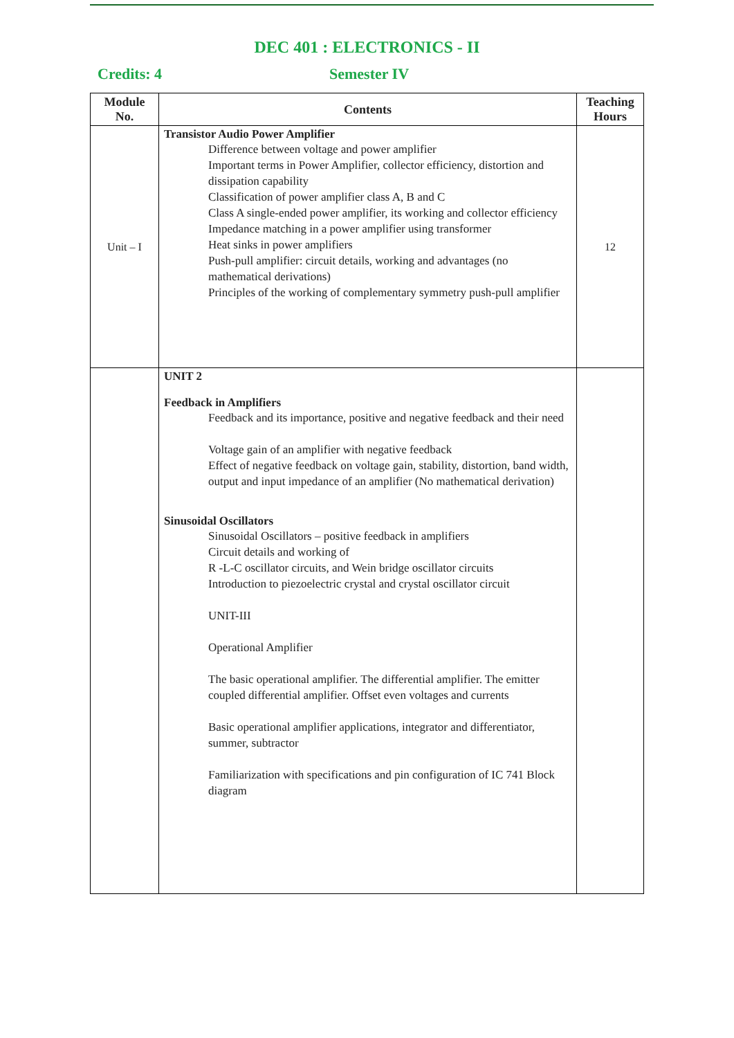DEC 401 : ELECTRONICS - II
Credits: 4 Semester IV
| Module No. | Contents | Teaching Hours |
| --- | --- | --- |
| Unit – I | Transistor Audio Power Amplifier Difference between voltage and power amplifier Important terms in Power Amplifier, collector efficiency, distortion and dissipation capability Classification of power amplifier class A, B and C Class A single-ended power amplifier, its working and collector efficiency Impedance matching in a power amplifier using transformer Heat sinks in power amplifiers Push-pull amplifier: circuit details, working and advantages (no mathematical derivations) Principles of the working of complementary symmetry push-pull amplifier | 12 |
| | UNIT 2 Feedback in Amplifiers Feedback and its importance, positive and negative feedback and their need Voltage gain of an amplifier with negative feedback Effect of negative feedback on voltage gain, stability, distortion, band width, output and input impedance of an amplifier (No mathematical derivation) Sinusoidal Oscillators Sinusoidal Oscillators – positive feedback in amplifiers Circuit details and working of R -L-C oscillator circuits, and Wein bridge oscillator circuits Introduction to piezoelectric crystal and crystal oscillator circuit UNIT-III Operational Amplifier The basic operational amplifier. The differential amplifier. The emitter coupled differential amplifier. Offset even voltages and currents Basic operational amplifier applications, integrator and differentiator, summer, subtractor Familiarization with specifications and pin configuration of IC 741 Block diagram | |